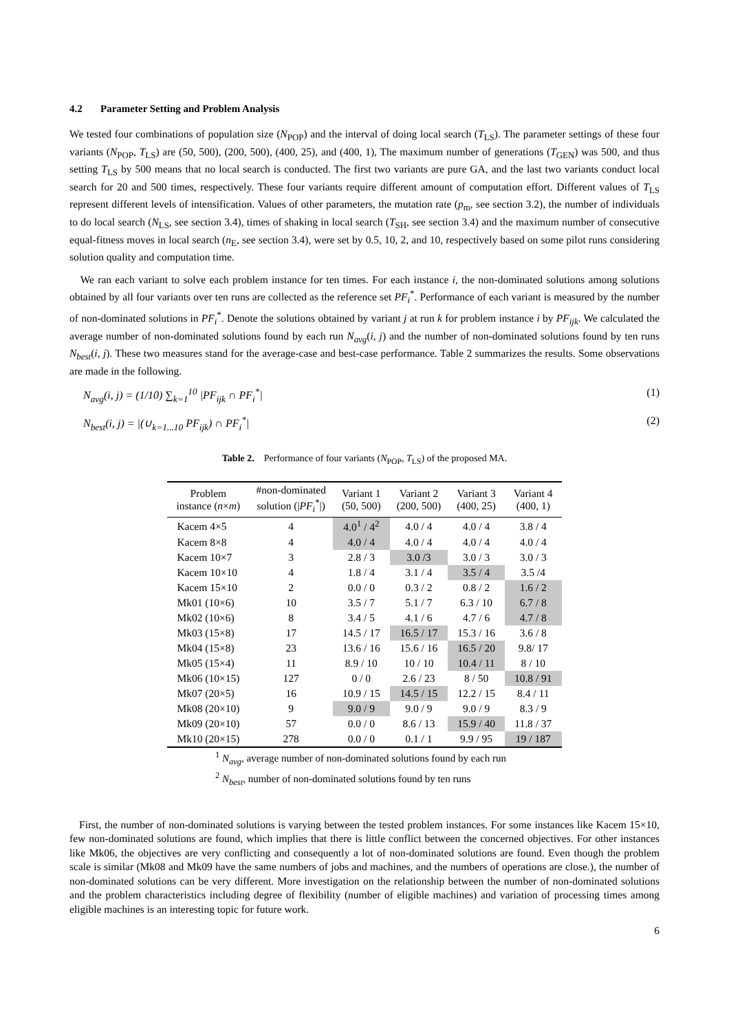4.2 Parameter Setting and Problem Analysis
We tested four combinations of population size (N<sub>POP</sub>) and the interval of doing local search (T<sub>LS</sub>). The parameter settings of these four variants (N<sub>POP</sub>, T<sub>LS</sub>) are (50, 500), (200, 500), (400, 25), and (400, 1), The maximum number of generations (T<sub>GEN</sub>) was 500, and thus setting T<sub>LS</sub> by 500 means that no local search is conducted. The first two variants are pure GA, and the last two variants conduct local search for 20 and 500 times, respectively. These four variants require different amount of computation effort. Different values of T<sub>LS</sub> represent different levels of intensification. Values of other parameters, the mutation rate (p<sub>m</sub>, see section 3.2), the number of individuals to do local search (N<sub>LS</sub>, see section 3.4), times of shaking in local search (T<sub>SH</sub>, see section 3.4) and the maximum number of consecutive equal-fitness moves in local search (n<sub>E</sub>, see section 3.4), were set by 0.5, 10, 2, and 10, respectively based on some pilot runs considering solution quality and computation time.
We ran each variant to solve each problem instance for ten times. For each instance i, the non-dominated solutions among solutions obtained by all four variants over ten runs are collected as the reference set PF<sub>i</sub><sup>*</sup>. Performance of each variant is measured by the number of non-dominated solutions in PF<sub>i</sub><sup>*</sup>. Denote the solutions obtained by variant j at run k for problem instance i by PF<sub>ijk</sub>. We calculated the average number of non-dominated solutions found by each run N<sub>avg</sub>(i, j) and the number of non-dominated solutions found by ten runs N<sub>best</sub>(i, j). These two measures stand for the average-case and best-case performance. Table 2 summarizes the results. Some observations are made in the following.
N<sub>avg</sub>(i, j) = (1/10) ∑<sub>k=1</sub><sup>10</sup> |PF<sub>ijk</sub> ∩ PF<sub>i</sub><sup>*</sup>| (1)
N<sub>best</sub>(i, j) = |(∪<sub>k=1...10</sub> PF<sub>ijk</sub>) ∩ PF<sub>i</sub><sup>*</sup>| (2)
Table 2. Performance of four variants (N<sub>POP</sub>, T<sub>LS</sub>) of the proposed MA.
| Problem instance ( n × m ) | #non-dominated solution (/ PF<sub>i</sub><sup>*</sup>/) | Variant 1 (50, 500) | Variant 2 (200, 500) | Variant 3 (400, 25) | Variant 4 (400, 1) |
| --- | --- | --- | --- | --- | --- |
| Kacem 4×5 | 4 | 4.0<sup>1</sup> / 4<sup>2</sup> | 4.0 / 4 | 4.0 / 4 | 3.8 / 4 |
| Kacem 8×8 | 4 | 4.0 / 4 | 4.0 / 4 | 4.0 / 4 | 4.0 / 4 |
| Kacem 10×7 | 3 | 2.8 / 3 | 3.0 /3 | 3.0 / 3 | 3.0 / 3 |
| Kacem 10×10 | 4 | 1.8 / 4 | 3.1 / 4 | 3.5 / 4 | 3.5 /4 |
| Kacem 15×10 | 2 | 0.0 / 0 | 0.3 / 2 | 0.8 / 2 | 1.6 / 2 |
| Mk01 (10×6) | 10 | 3.5 / 7 | 5.1 / 7 | 6.3 / 10 | 6.7 / 8 |
| Mk02 (10×6) | 8 | 3.4 / 5 | 4.1 / 6 | 4.7 / 6 | 4.7 / 8 |
| Mk03 (15×8) | 17 | 14.5 / 17 | 16.5 / 17 | 15.3 / 16 | 3.6 / 8 |
| Mk04 (15×8) | 23 | 13.6 / 16 | 15.6 / 16 | 16.5 / 20 | 9.8/ 17 |
| Mk05 (15×4) | 11 | 8.9 / 10 | 10 / 10 | 10.4 / 11 | 8 / 10 |
| Mk06 (10×15) | 127 | 0 / 0 | 2.6 / 23 | 8 / 50 | 10.8 / 91 |
| Mk07 (20×5) | 16 | 10.9 / 15 | 14.5 / 15 | 12.2 / 15 | 8.4 / 11 |
| Mk08 (20×10) | 9 | 9.0 / 9 | 9.0 / 9 | 9.0 / 9 | 8.3 / 9 |
| Mk09 (20×10) | 57 | 0.0 / 0 | 8.6 / 13 | 15.9 / 40 | 11.8 / 37 |
| Mk10 (20×15) | 278 | 0.0 / 0 | 0.1 / 1 | 9.9 / 95 | 19 / 187 |
<sup>1</sup> N<sub>avg</sub>, average number of non-dominated solutions found by each run
<sup>2</sup> N<sub>best</sub>, number of non-dominated solutions found by ten runs
First, the number of non-dominated solutions is varying between the tested problem instances. For some instances like Kacem 15×10, few non-dominated solutions are found, which implies that there is little conflict between the concerned objectives. For other instances like Mk06, the objectives are very conflicting and consequently a lot of non-dominated solutions are found. Even though the problem scale is similar (Mk08 and Mk09 have the same numbers of jobs and machines, and the numbers of operations are close.), the number of non-dominated solutions can be very different. More investigation on the relationship between the number of non-dominated solutions and the problem characteristics including degree of flexibility (number of eligible machines) and variation of processing times among eligible machines is an interesting topic for future work.
6